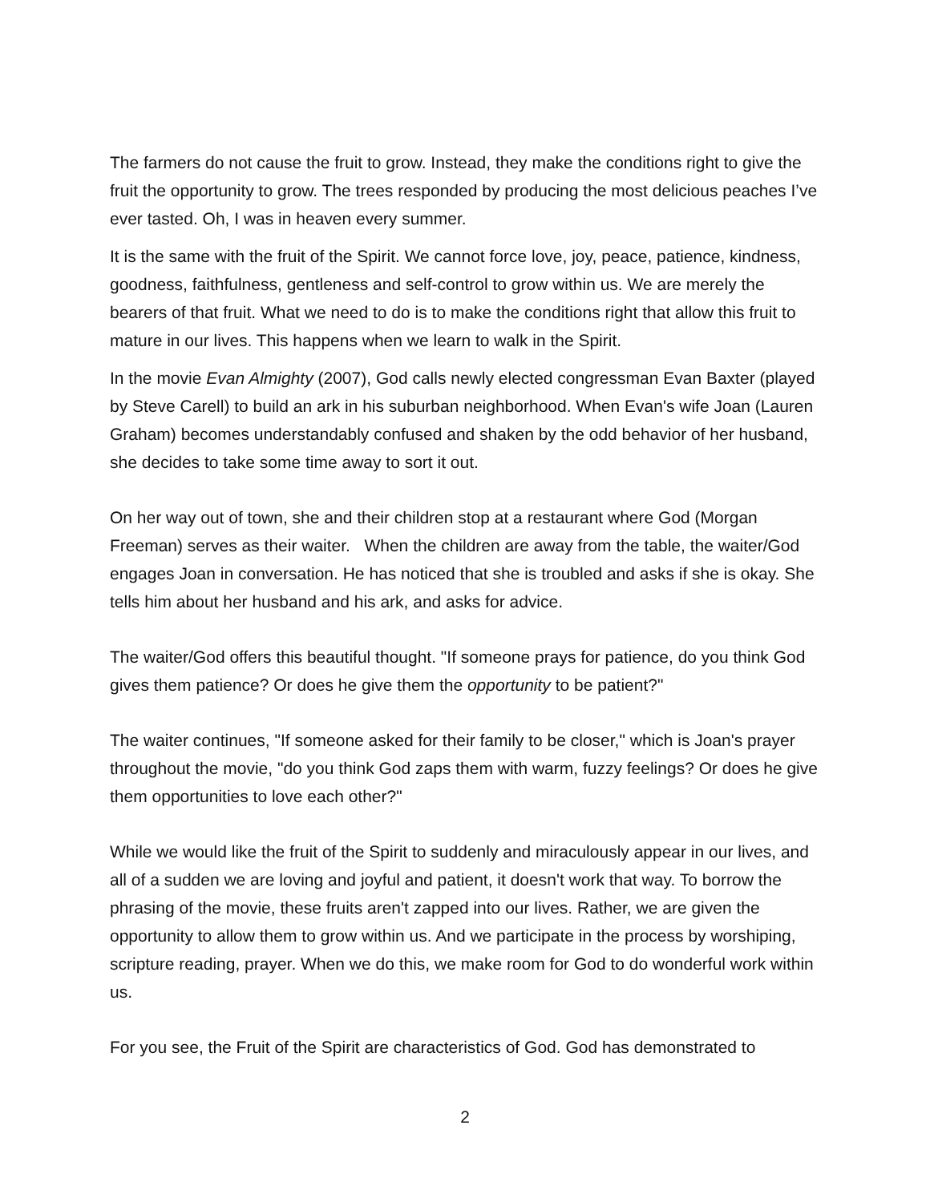The farmers do not cause the fruit to grow. Instead, they make the conditions right to give the fruit the opportunity to grow. The trees responded by producing the most delicious peaches I’ve ever tasted. Oh, I was in heaven every summer.
It is the same with the fruit of the Spirit. We cannot force love, joy, peace, patience, kindness, goodness, faithfulness, gentleness and self-control to grow within us. We are merely the bearers of that fruit. What we need to do is to make the conditions right that allow this fruit to mature in our lives. This happens when we learn to walk in the Spirit.
In the movie Evan Almighty (2007), God calls newly elected congressman Evan Baxter (played by Steve Carell) to build an ark in his suburban neighborhood. When Evan's wife Joan (Lauren Graham) becomes understandably confused and shaken by the odd behavior of her husband, she decides to take some time away to sort it out.
On her way out of town, she and their children stop at a restaurant where God (Morgan Freeman) serves as their waiter. When the children are away from the table, the waiter/God engages Joan in conversation. He has noticed that she is troubled and asks if she is okay. She tells him about her husband and his ark, and asks for advice.
The waiter/God offers this beautiful thought. "If someone prays for patience, do you think God gives them patience? Or does he give them the opportunity to be patient?"
The waiter continues, "If someone asked for their family to be closer," which is Joan's prayer throughout the movie, "do you think God zaps them with warm, fuzzy feelings? Or does he give them opportunities to love each other?"
While we would like the fruit of the Spirit to suddenly and miraculously appear in our lives, and all of a sudden we are loving and joyful and patient, it doesn't work that way. To borrow the phrasing of the movie, these fruits aren't zapped into our lives. Rather, we are given the opportunity to allow them to grow within us. And we participate in the process by worshiping, scripture reading, prayer. When we do this, we make room for God to do wonderful work within us.
For you see, the Fruit of the Spirit are characteristics of God. God has demonstrated to
2